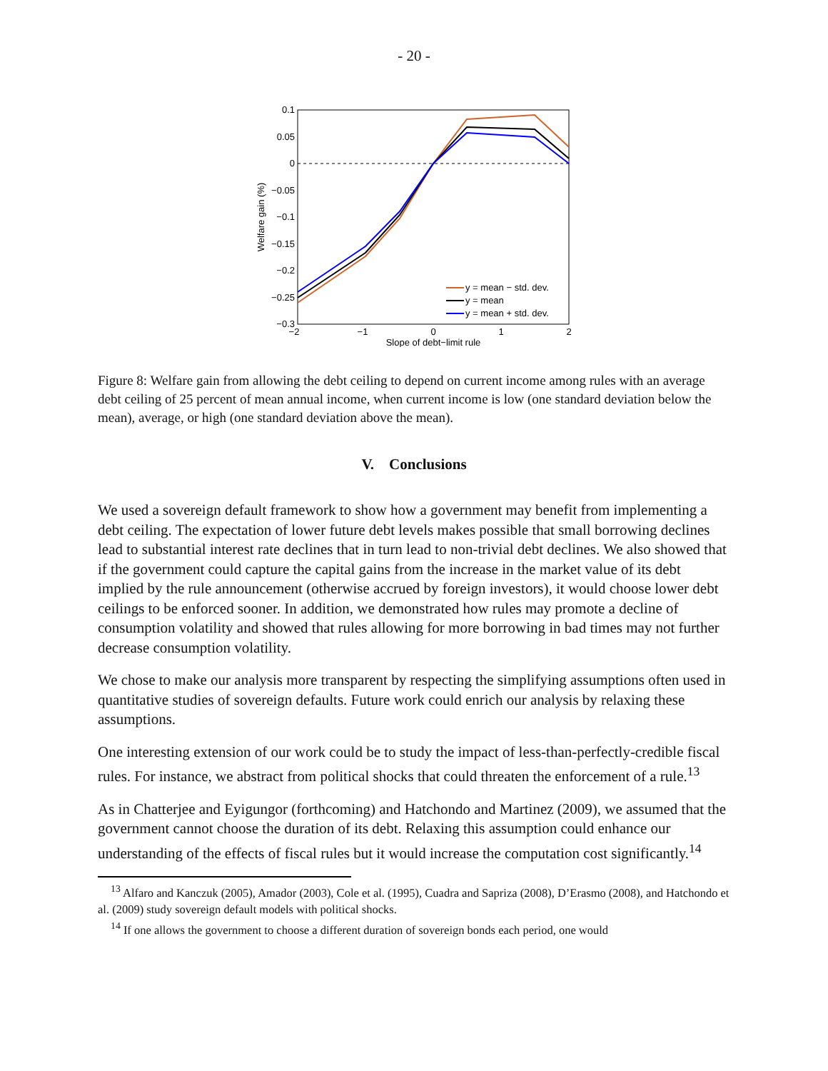- 20 -
0.1
0.05
0
−0.05
−0.1
−0.15
−0.2
−0.25
−0.3
−2
−1
0
1
2
Slope of debt−limit rule
Welfare gain (%)
y = mean − std. dev.
y = mean
y = mean + std. dev.
Figure 8: Welfare gain from allowing the debt ceiling to depend on current income among rules with an average debt ceiling of 25 percent of mean annual income, when current income is low (one standard deviation below the mean), average, or high (one standard deviation above the mean).
V. Conclusions
We used a sovereign default framework to show how a government may benefit from implementing a debt ceiling. The expectation of lower future debt levels makes possible that small borrowing declines lead to substantial interest rate declines that in turn lead to non-trivial debt declines. We also showed that if the government could capture the capital gains from the increase in the market value of its debt implied by the rule announcement (otherwise accrued by foreign investors), it would choose lower debt ceilings to be enforced sooner. In addition, we demonstrated how rules may promote a decline of consumption volatility and showed that rules allowing for more borrowing in bad times may not further decrease consumption volatility.
We chose to make our analysis more transparent by respecting the simplifying assumptions often used in quantitative studies of sovereign defaults. Future work could enrich our analysis by relaxing these assumptions.
One interesting extension of our work could be to study the impact of less-than-perfectly-credible fiscal rules. For instance, we abstract from political shocks that could threaten the enforcement of a rule.<sup>13</sup>
As in Chatterjee and Eyigungor (forthcoming) and Hatchondo and Martinez (2009), we assumed that the government cannot choose the duration of its debt. Relaxing this assumption could enhance our understanding of the effects of fiscal rules but it would increase the computation cost significantly.<sup>14</sup>
<sup>13</sup> Alfaro and Kanczuk (2005), Amador (2003), Cole et al. (1995), Cuadra and Sapriza (2008), D’Erasmo (2008), and Hatchondo et al. (2009) study sovereign default models with political shocks.
<sup>14</sup> If one allows the government to choose a different duration of sovereign bonds each period, one would